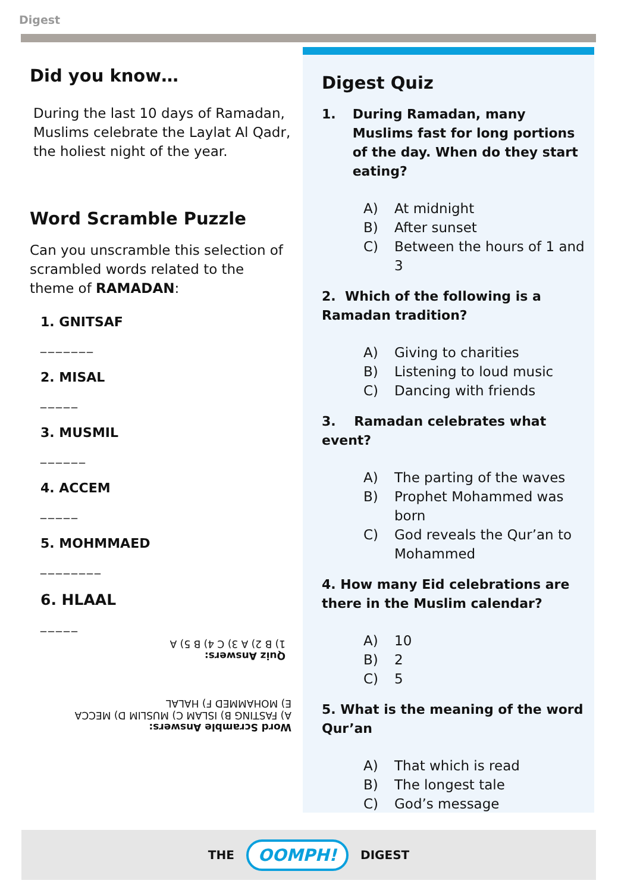Digest
Did you know…
During the last 10 days of Ramadan, Muslims celebrate the Laylat Al Qadr, the holiest night of the year.
Word Scramble Puzzle
Can you unscramble this selection of scrambled words related to the theme of RAMADAN:
1. GNITSAF
_______
2. MISAL
_____
3. MUSMIL
______
4. ACCEM
_____
5. MOHMMAED
________
6. HLAAL
_____
Quiz Answers:
1) B 2) A 3) C 4) B 5) A
Word Scramble Answers:
A) FASTING B) ISLAM C) MUSLIM D) MECCA
E) MOHAMMED F) HALAL
Digest Quiz
1. During Ramadan, many Muslims fast for long portions of the day. When do they start eating?
A) At midnight B) After sunset C) Between the hours of 1 and 3
2. Which of the following is a Ramadan tradition?
A) Giving to charities B) Listening to loud music C) Dancing with friends
3. Ramadan celebrates what event?
A) The parting of the waves B) Prophet Mohammed was born C) God reveals the Qur’an to Mohammed
4. How many Eid celebrations are there in the Muslim calendar?
A) 10 B) 2 C) 5
5. What is the meaning of the word Qur’an
A) That which is read B) The longest tale C) God’s message
THE OOMPH! DIGEST